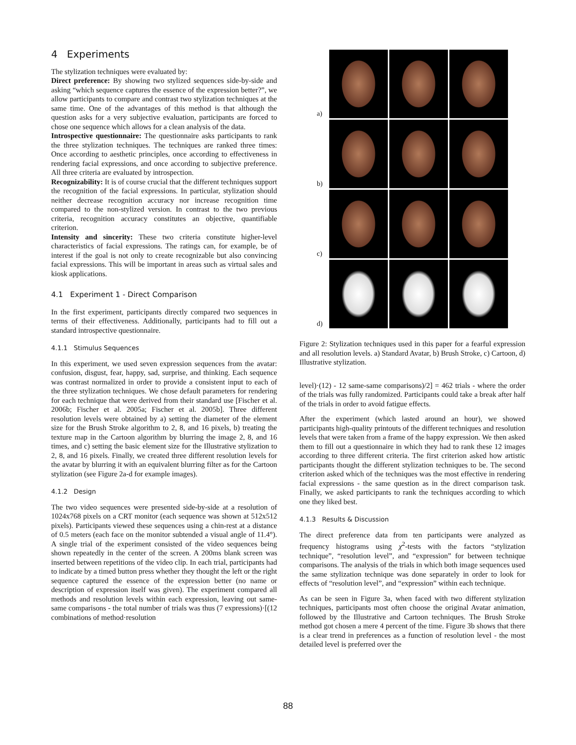4 Experiments
The stylization techniques were evaluated by:
Direct preference: By showing two stylized sequences side-by-side and asking “which sequence captures the essence of the expression better?”, we allow participants to compare and contrast two stylization techniques at the same time. One of the advantages of this method is that although the question asks for a very subjective evaluation, participants are forced to chose one sequence which allows for a clean analysis of the data.
Introspective questionnaire: The questionnaire asks participants to rank the three stylization techniques. The techniques are ranked three times: Once according to aesthetic principles, once according to effectiveness in rendering facial expressions, and once according to subjective preference. All three criteria are evaluated by introspection.
Recognizability: It is of course crucial that the different techniques support the recognition of the facial expressions. In particular, stylization should neither decrease recognition accuracy nor increase recognition time compared to the non-stylized version. In contrast to the two previous criteria, recognition accuracy constitutes an objective, quantifiable criterion.
Intensity and sincerity: These two criteria constitute higher-level characteristics of facial expressions. The ratings can, for example, be of interest if the goal is not only to create recognizable but also convincing facial expressions. This will be important in areas such as virtual sales and kiosk applications.
4.1 Experiment 1 - Direct Comparison
In the first experiment, participants directly compared two sequences in terms of their effectiveness. Additionally, participants had to fill out a standard introspective questionnaire.
4.1.1 Stimulus Sequences
In this experiment, we used seven expression sequences from the avatar: confusion, disgust, fear, happy, sad, surprise, and thinking. Each sequence was contrast normalized in order to provide a consistent input to each of the three stylization techniques. We chose default parameters for rendering for each technique that were derived from their standard use [Fischer et al. 2006b; Fischer et al. 2005a; Fischer et al. 2005b]. Three different resolution levels were obtained by a) setting the diameter of the element size for the Brush Stroke algorithm to 2, 8, and 16 pixels, b) treating the texture map in the Cartoon algorithm by blurring the image 2, 8, and 16 times, and c) setting the basic element size for the Illustrative stylization to 2, 8, and 16 pixels. Finally, we created three different resolution levels for the avatar by blurring it with an equivalent blurring filter as for the Cartoon stylization (see Figure 2a-d for example images).
4.1.2 Design
The two video sequences were presented side-by-side at a resolution of 1024x768 pixels on a CRT monitor (each sequence was shown at 512x512 pixels). Participants viewed these sequences using a chin-rest at a distance of 0.5 meters (each face on the monitor subtended a visual angle of 11.4°). A single trial of the experiment consisted of the video sequences being shown repeatedly in the center of the screen. A 200ms blank screen was inserted between repetitions of the video clip. In each trial, participants had to indicate by a timed button press whether they thought the left or the right sequence captured the essence of the expression better (no name or description of expression itself was given). The experiment compared all methods and resolution levels within each expression, leaving out same-same comparisons - the total number of trials was thus (7 expressions)·[(12 combinations of method·resolution
a)
b)
c)
d)
Figure 2: Stylization techniques used in this paper for a fearful expression and all resolution levels. a) Standard Avatar, b) Brush Stroke, c) Cartoon, d) Illustrative stylization.
level)·(12) - 12 same-same comparisons)/2] = 462 trials - where the order of the trials was fully randomized. Participants could take a break after half of the trials in order to avoid fatigue effects.
After the experiment (which lasted around an hour), we showed participants high-quality printouts of the different techniques and resolution levels that were taken from a frame of the happy expression. We then asked them to fill out a questionnaire in which they had to rank these 12 images according to three different criteria. The first criterion asked how artistic participants thought the different stylization techniques to be. The second criterion asked which of the techniques was the most effective in rendering facial expressions - the same question as in the direct comparison task. Finally, we asked participants to rank the techniques according to which one they liked best.
4.1.3 Results & Discussion
The direct preference data from ten participants were analyzed as frequency histograms using χ<sup>2</sup>-tests with the factors “stylization technique”, “resolution level”, and “expression” for between technique comparisons. The analysis of the trials in which both image sequences used the same stylization technique was done separately in order to look for effects of “resolution level”, and “expression” within each technique.
As can be seen in Figure 3a, when faced with two different stylization techniques, participants most often choose the original Avatar animation, followed by the Illustrative and Cartoon techniques. The Brush Stroke method got chosen a mere 4 percent of the time. Figure 3b shows that there is a clear trend in preferences as a function of resolution level - the most detailed level is preferred over the
88